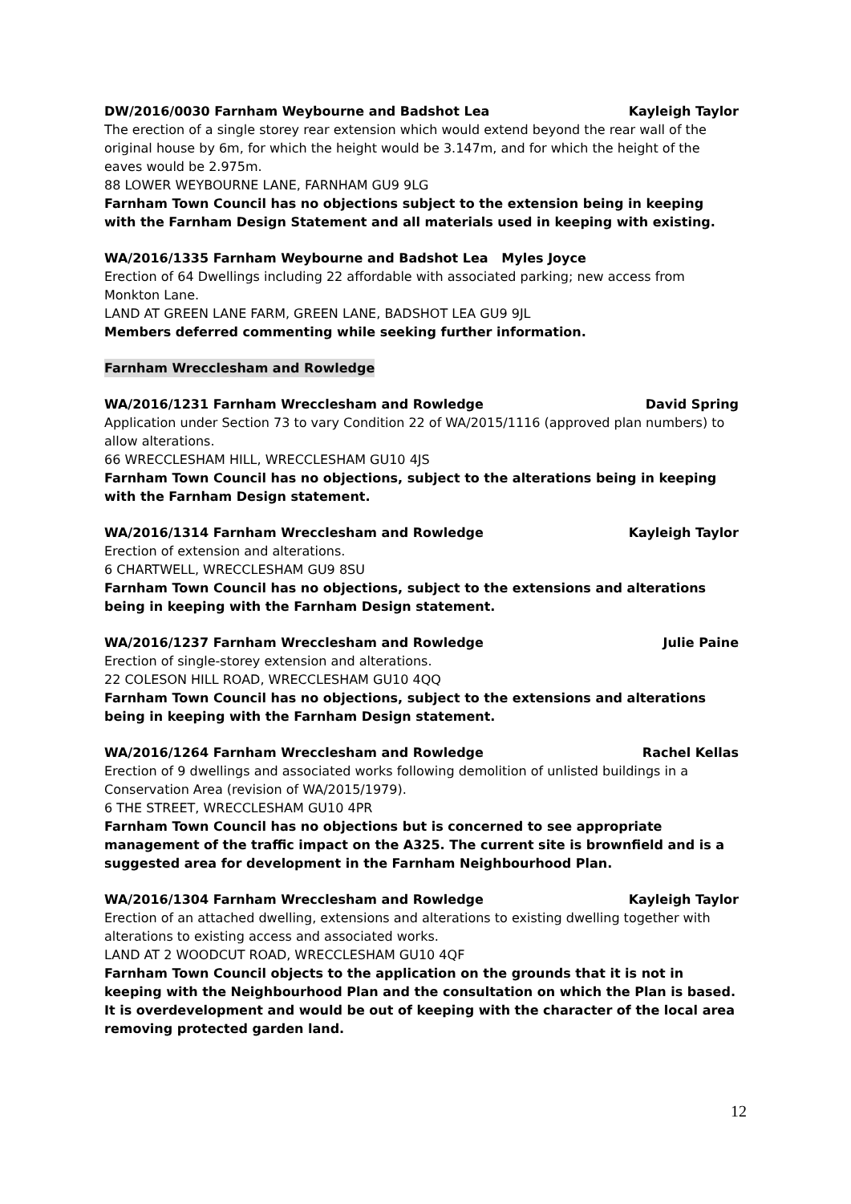DW/2016/0030 Farnham Weybourne and Badshot Lea Kayleigh Taylor
The erection of a single storey rear extension which would extend beyond the rear wall of the original house by 6m, for which the height would be 3.147m, and for which the height of the eaves would be 2.975m.
88 LOWER WEYBOURNE LANE, FARNHAM GU9 9LG
Farnham Town Council has no objections subject to the extension being in keeping with the Farnham Design Statement and all materials used in keeping with existing.
WA/2016/1335 Farnham Weybourne and Badshot Lea Myles Joyce
Erection of 64 Dwellings including 22 affordable with associated parking; new access from Monkton Lane.
LAND AT GREEN LANE FARM, GREEN LANE, BADSHOT LEA GU9 9JL
Members deferred commenting while seeking further information.
Farnham Wrecclesham and Rowledge
WA/2016/1231 Farnham Wrecclesham and Rowledge David Spring
Application under Section 73 to vary Condition 22 of WA/2015/1116 (approved plan numbers) to allow alterations.
66 WRECCLESHAM HILL, WRECCLESHAM GU10 4JS
Farnham Town Council has no objections, subject to the alterations being in keeping with the Farnham Design statement.
WA/2016/1314 Farnham Wrecclesham and Rowledge Kayleigh Taylor
Erection of extension and alterations.
6 CHARTWELL, WRECCLESHAM GU9 8SU
Farnham Town Council has no objections, subject to the extensions and alterations being in keeping with the Farnham Design statement.
WA/2016/1237 Farnham Wrecclesham and Rowledge Julie Paine
Erection of single-storey extension and alterations.
22 COLESON HILL ROAD, WRECCLESHAM GU10 4QQ
Farnham Town Council has no objections, subject to the extensions and alterations being in keeping with the Farnham Design statement.
WA/2016/1264 Farnham Wrecclesham and Rowledge Rachel Kellas
Erection of 9 dwellings and associated works following demolition of unlisted buildings in a Conservation Area (revision of WA/2015/1979).
6 THE STREET, WRECCLESHAM GU10 4PR
Farnham Town Council has no objections but is concerned to see appropriate management of the traffic impact on the A325. The current site is brownfield and is a suggested area for development in the Farnham Neighbourhood Plan.
WA/2016/1304 Farnham Wrecclesham and Rowledge Kayleigh Taylor
Erection of an attached dwelling, extensions and alterations to existing dwelling together with alterations to existing access and associated works.
LAND AT 2 WOODCUT ROAD, WRECCLESHAM GU10 4QF
Farnham Town Council objects to the application on the grounds that it is not in keeping with the Neighbourhood Plan and the consultation on which the Plan is based. It is overdevelopment and would be out of keeping with the character of the local area removing protected garden land.
12